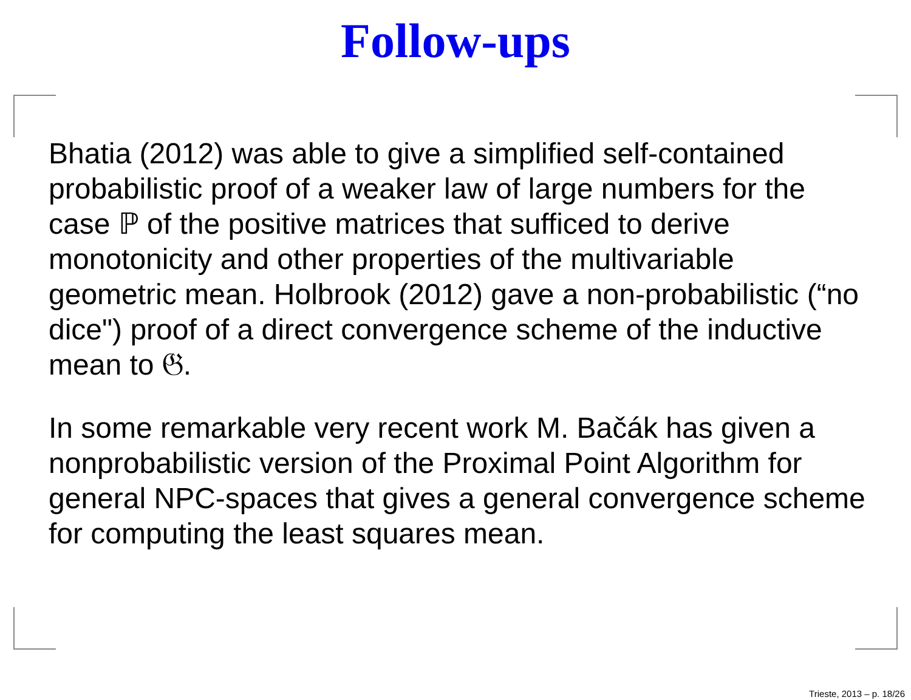Follow-ups
Bhatia (2012) was able to give a simplified self-contained probabilistic proof of a weaker law of large numbers for the case ℙ of the positive matrices that sufficed to derive monotonicity and other properties of the multivariable geometric mean. Holbrook (2012) gave a non-probabilistic (“no dice") proof of a direct convergence scheme of the inductive mean to 𝔊.
In some remarkable very recent work M. Bačák has given a nonprobabilistic version of the Proximal Point Algorithm for general NPC-spaces that gives a general convergence scheme for computing the least squares mean.
Trieste, 2013 – p. 18/26